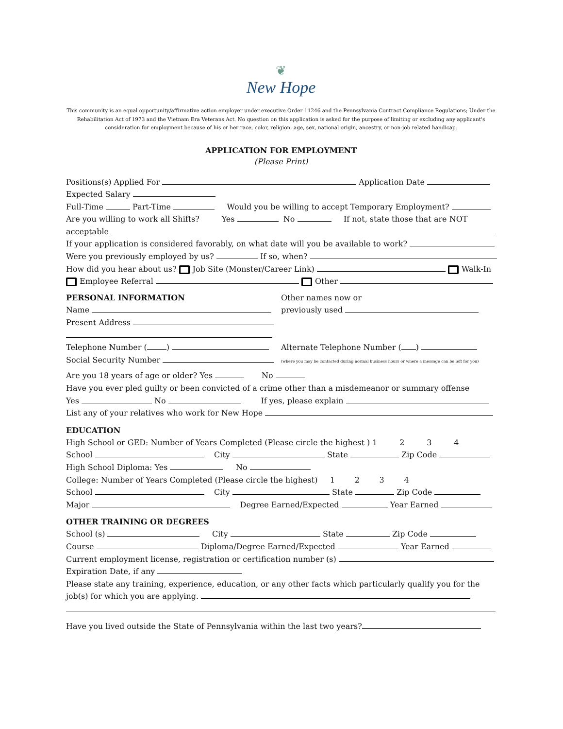❦
New Hope
This community is an equal opportunity/affirmative action employer under executive Order 11246 and the Pennsylvania Contract Compliance Regulations; Under the Rehabilitation Act of 1973 and the Vietnam Era Veterans Act. No question on this application is asked for the purpose of limiting or excluding any applicant's consideration for employment because of his or her race, color, religion, age, sex, national origin, ancestry, or non-job related handicap.
APPLICATION FOR EMPLOYMENT
(Please Print)
Positions(s) Applied For Application Date
Expected Salary
Full-Time Part-Time Would you be willing to accept Temporary Employment?
Are you willing to work all Shifts? Yes No If not, state those that are NOT
acceptable
If your application is considered favorably, on what date will you be available to work?
Were you previously employed by us? If so, when?
How did you hear about us? Job Site (Monster/Career Link) Walk-In
Employee Referral Other
PERSONAL INFORMATION
Name
Present Address
Telephone Number ( )
Social Security Number
Other names now or
previously used
Alternate Telephone Number ( )
(where you may be contacted during normal business hours or where a message can be left for you)
Are you 18 years of age or older? Yes No
Have you ever pled guilty or been convicted of a crime other than a misdemeanor or summary offense
Yes No If yes, please explain
List any of your relatives who work for New Hope
EDUCATION
High School or GED: Number of Years Completed (Please circle the highest ) 1 2 3 4
School City State Zip Code
High School Diploma: Yes No
College: Number of Years Completed (Please circle the highest) 1 2 3 4
School City State Zip Code
Major Degree Earned/Expected Year Earned
OTHER TRAINING OR DEGREES
School (s) City State Zip Code
Course Diploma/Degree Earned/Expected Year Earned
Current employment license, registration or certification number (s)
Expiration Date, if any
Please state any training, experience, education, or any other facts which particularly qualify you for the
job(s) for which you are applying.
Have you lived outside the State of Pennsylvania within the last two years?